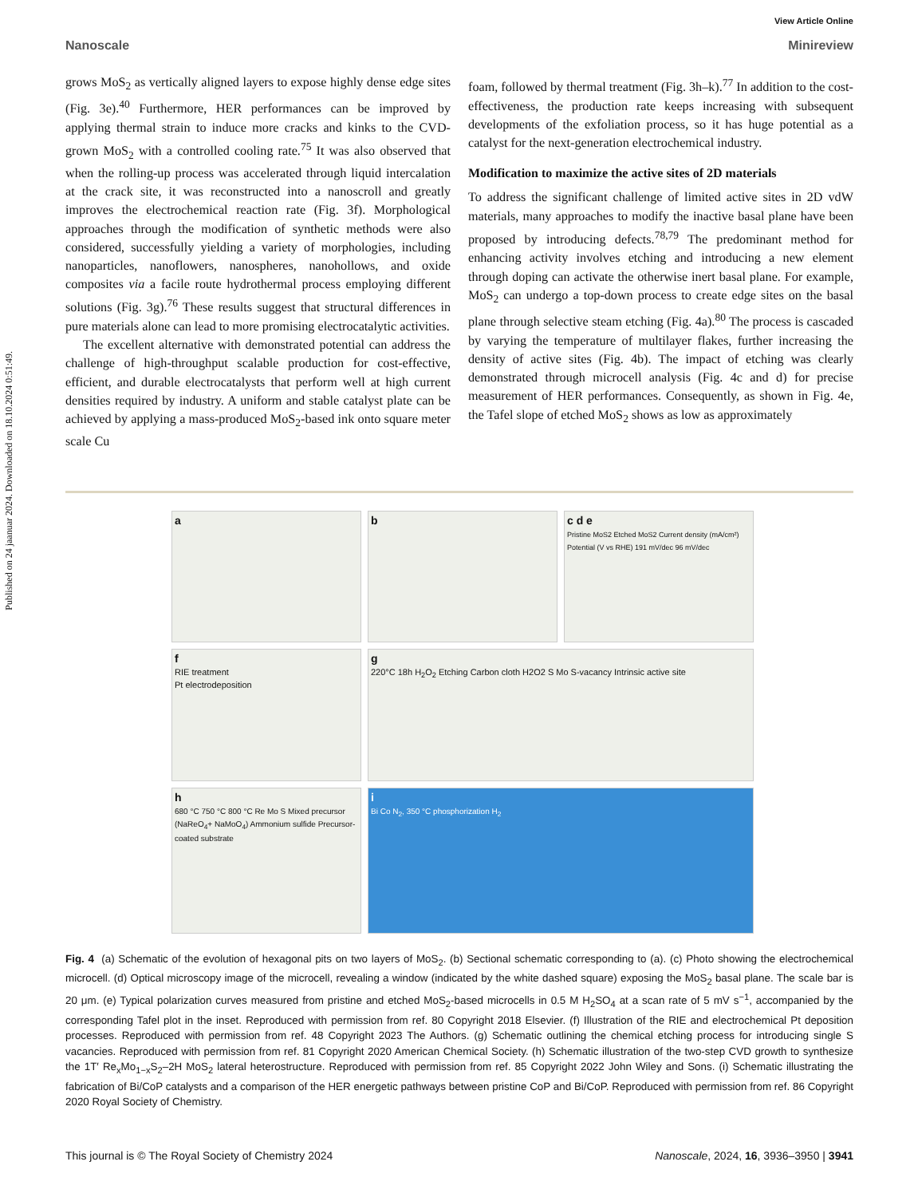Published on 24 jaanuar 2024. Downloaded on 18.10.2024 0:51:49.
View Article Online
Nanoscale Minireview
grows MoS<sub>2</sub> as vertically aligned layers to expose highly dense edge sites (Fig. 3e).<sup>40</sup> Furthermore, HER performances can be improved by applying thermal strain to induce more cracks and kinks to the CVD-grown MoS<sub>2</sub> with a controlled cooling rate.<sup>75</sup> It was also observed that when the rolling-up process was accelerated through liquid intercalation at the crack site, it was reconstructed into a nanoscroll and greatly improves the electrochemical reaction rate (Fig. 3f). Morphological approaches through the modification of synthetic methods were also considered, successfully yielding a variety of morphologies, including nanoparticles, nanoflowers, nanospheres, nanohollows, and oxide composites via a facile route hydrothermal process employing different solutions (Fig. 3g).<sup>76</sup> These results suggest that structural differences in pure materials alone can lead to more promising electrocatalytic activities.
The excellent alternative with demonstrated potential can address the challenge of high-throughput scalable production for cost-effective, efficient, and durable electrocatalysts that perform well at high current densities required by industry. A uniform and stable catalyst plate can be achieved by applying a mass-produced MoS<sub>2</sub>-based ink onto square meter scale Cu
foam, followed by thermal treatment (Fig. 3h–k).<sup>77</sup> In addition to the cost-effectiveness, the production rate keeps increasing with subsequent developments of the exfoliation process, so it has huge potential as a catalyst for the next-generation electrochemical industry.
Modification to maximize the active sites of 2D materials
To address the significant challenge of limited active sites in 2D vdW materials, many approaches to modify the inactive basal plane have been proposed by introducing defects.<sup>78,79</sup> The predominant method for enhancing activity involves etching and introducing a new element through doping can activate the otherwise inert basal plane. For example, MoS<sub>2</sub> can undergo a top-down process to create edge sites on the basal plane through selective steam etching (Fig. 4a).<sup>80</sup> The process is cascaded by varying the temperature of multilayer flakes, further increasing the density of active sites (Fig. 4b). The impact of etching was clearly demonstrated through microcell analysis (Fig. 4c and d) for precise measurement of HER performances. Consequently, as shown in Fig. 4e, the Tafel slope of etched MoS<sub>2</sub> shows as low as approximately
a
b
c d e
Pristine MoS2 Etched MoS2 Current density (mA/cm²) Potential (V vs RHE) 191 mV/dec 96 mV/dec
f
RIE treatment
Pt electrodeposition
g
220°C 18h H<sub>2</sub>O<sub>2</sub> Etching Carbon cloth H2O2 S Mo S-vacancy Intrinsic active site
h
680 °C 750 °C 800 °C Re Mo S Mixed precursor (NaReO<sub>4</sub>+ NaMoO<sub>4</sub>) Ammonium sulfide Precursor-coated substrate
i
Bi Co N<sub>2</sub>, 350 °C phosphorization H<sub>2</sub>
Fig. 4 (a) Schematic of the evolution of hexagonal pits on two layers of MoS<sub>2</sub>. (b) Sectional schematic corresponding to (a). (c) Photo showing the electrochemical microcell. (d) Optical microscopy image of the microcell, revealing a window (indicated by the white dashed square) exposing the MoS<sub>2</sub> basal plane. The scale bar is 20 μm. (e) Typical polarization curves measured from pristine and etched MoS<sub>2</sub>-based microcells in 0.5 M H<sub>2</sub>SO<sub>4</sub> at a scan rate of 5 mV s<sup>−1</sup>, accompanied by the corresponding Tafel plot in the inset. Reproduced with permission from ref. 80 Copyright 2018 Elsevier. (f) Illustration of the RIE and electrochemical Pt deposition processes. Reproduced with permission from ref. 48 Copyright 2023 The Authors. (g) Schematic outlining the chemical etching process for introducing single S vacancies. Reproduced with permission from ref. 81 Copyright 2020 American Chemical Society. (h) Schematic illustration of the two-step CVD growth to synthesize the 1T′ Re<sub>x</sub>Mo<sub>1−x</sub>S<sub>2</sub>–2H MoS<sub>2</sub> lateral heterostructure. Reproduced with permission from ref. 85 Copyright 2022 John Wiley and Sons. (i) Schematic illustrating the fabrication of Bi/CoP catalysts and a comparison of the HER energetic pathways between pristine CoP and Bi/CoP. Reproduced with permission from ref. 86 Copyright 2020 Royal Society of Chemistry.
This journal is © The Royal Society of Chemistry 2024 Nanoscale, 2024, 16, 3936–3950 | 3941